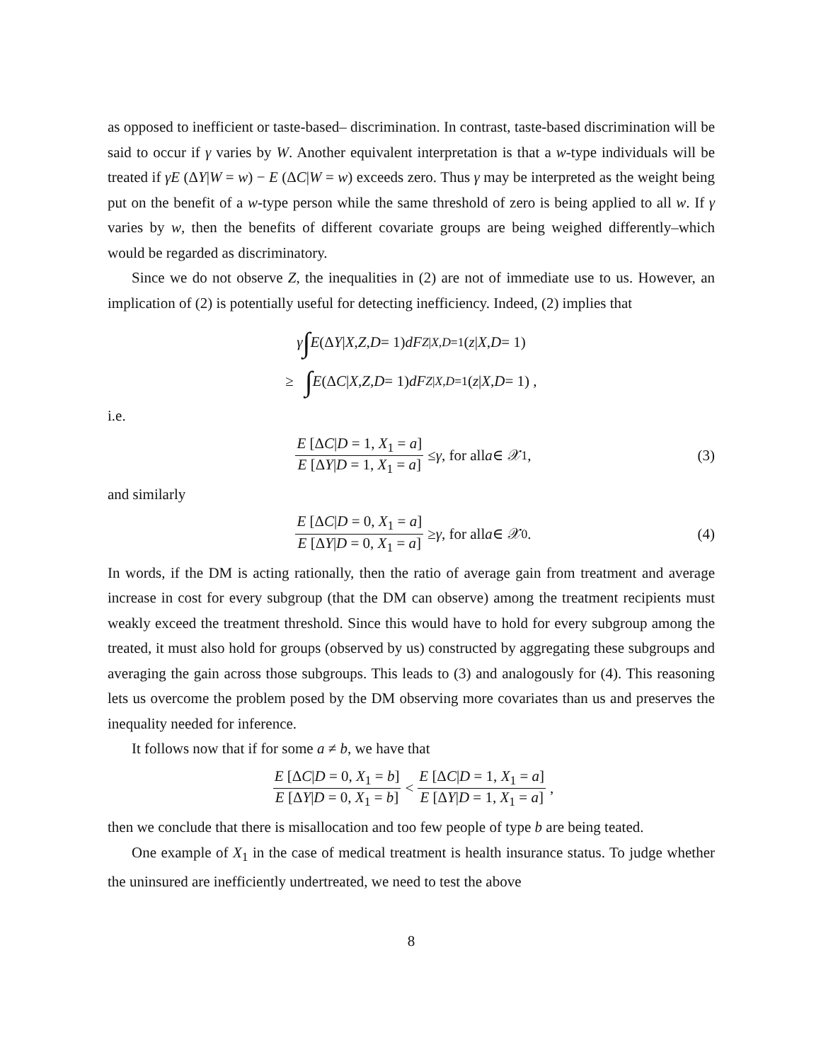as opposed to inefficient or taste-based– discrimination. In contrast, taste-based discrimination will be said to occur if γ varies by W. Another equivalent interpretation is that a w-type individuals will be treated if γE (ΔY|W = w) − E (ΔC|W = w) exceeds zero. Thus γ may be interpreted as the weight being put on the benefit of a w-type person while the same threshold of zero is being applied to all w. If γ varies by w, then the benefits of different covariate groups are being weighed differently–which would be regarded as discriminatory.
Since we do not observe Z, the inequalities in (2) are not of immediate use to us. However, an implication of (2) is potentially useful for detecting inefficiency. Indeed, (2) implies that
γ ∫ E (Δ Y | X, Z, D = 1) dF<sub>Z|X,D=1</sub> (z | X, D = 1)
≥ ∫ E (Δ C | X, Z, D = 1) dF<sub>Z|X,D=1</sub> (z | X, D = 1) ,
i.e.
E [ΔC|D = 1, X<sub>1</sub> = a] E [ΔY|D = 1, X<sub>1</sub> = a] ≤ γ, for all a ∈ 𝒳<sup>1</sup>, (3)
and similarly
E [ΔC|D = 0, X<sub>1</sub> = a] E [ΔY|D = 0, X<sub>1</sub> = a] ≥ γ, for all a ∈ 𝒳<sup>0</sup>. (4)
In words, if the DM is acting rationally, then the ratio of average gain from treatment and average increase in cost for every subgroup (that the DM can observe) among the treatment recipients must weakly exceed the treatment threshold. Since this would have to hold for every subgroup among the treated, it must also hold for groups (observed by us) constructed by aggregating these subgroups and averaging the gain across those subgroups. This leads to (3) and analogously for (4). This reasoning lets us overcome the problem posed by the DM observing more covariates than us and preserves the inequality needed for inference.
It follows now that if for some a ≠ b, we have that
E [ΔC|D = 0, X<sub>1</sub> = b] E [ΔY|D = 0, X<sub>1</sub> = b] < E [ΔC|D = 1, X<sub>1</sub> = a] E [ΔY|D = 1, X<sub>1</sub> = a],
then we conclude that there is misallocation and too few people of type b are being teated.
One example of X<sub>1</sub> in the case of medical treatment is health insurance status. To judge whether the uninsured are inefficiently undertreated, we need to test the above
8